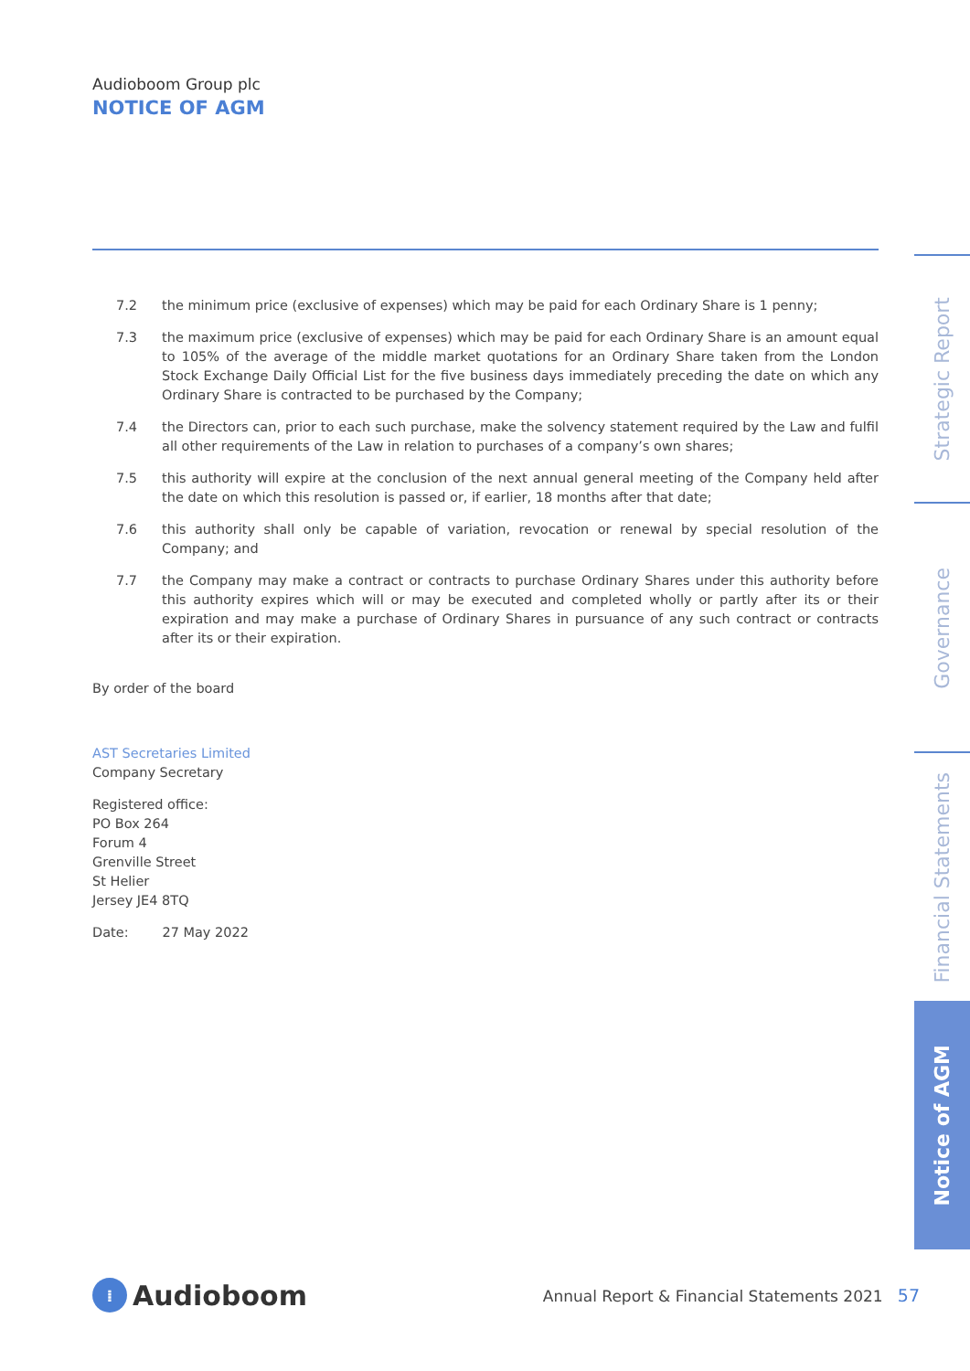Audioboom Group plc
NOTICE OF AGM
7.2 the minimum price (exclusive of expenses) which may be paid for each Ordinary Share is 1 penny;
7.3 the maximum price (exclusive of expenses) which may be paid for each Ordinary Share is an amount equal to 105% of the average of the middle market quotations for an Ordinary Share taken from the London Stock Exchange Daily Official List for the five business days immediately preceding the date on which any Ordinary Share is contracted to be purchased by the Company;
7.4 the Directors can, prior to each such purchase, make the solvency statement required by the Law and fulfil all other requirements of the Law in relation to purchases of a company’s own shares;
7.5 this authority will expire at the conclusion of the next annual general meeting of the Company held after the date on which this resolution is passed or, if earlier, 18 months after that date;
7.6 this authority shall only be capable of variation, revocation or renewal by special resolution of the Company; and
7.7 the Company may make a contract or contracts to purchase Ordinary Shares under this authority before this authority expires which will or may be executed and completed wholly or partly after its or their expiration and may make a purchase of Ordinary Shares in pursuance of any such contract or contracts after its or their expiration.
By order of the board
AST Secretaries Limited
Company Secretary
Registered office:
PO Box 264
Forum 4
Grenville Street
St Helier
Jersey JE4 8TQ
Date: 27 May 2022
Strategic Report
Governance
Financial Statements
Notice of AGM
⁞ Audioboom
Annual Report & Financial Statements 2021 57